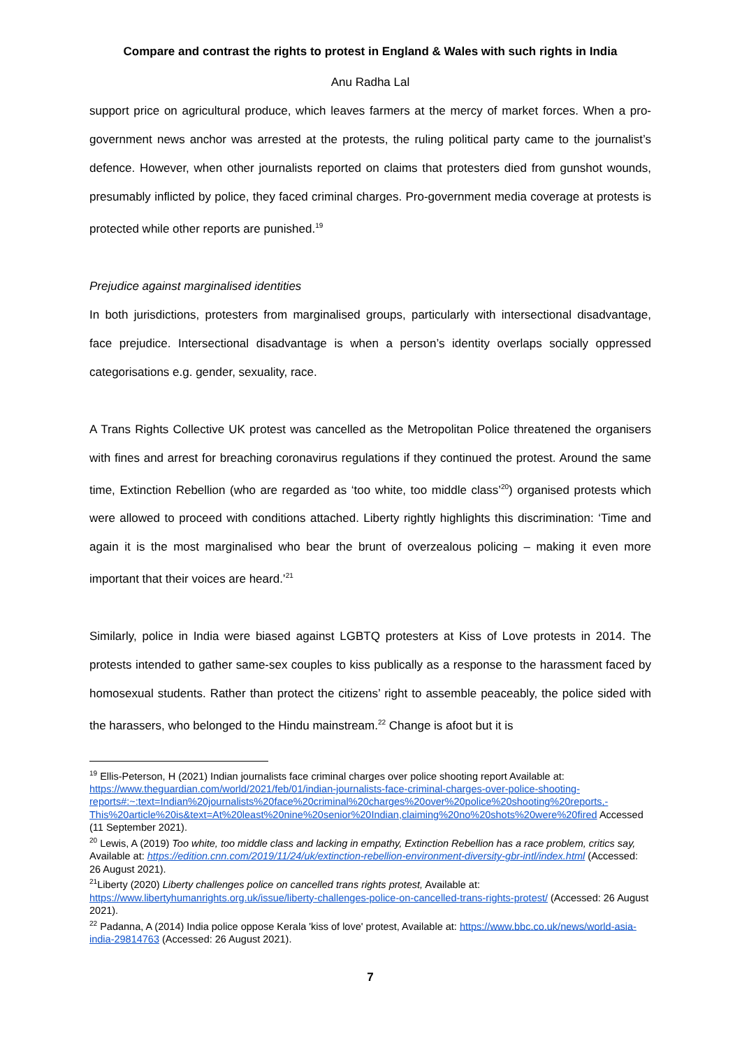Compare and contrast the rights to protest in England & Wales with such rights in India
Anu Radha Lal
support price on agricultural produce, which leaves farmers at the mercy of market forces. When a pro-government news anchor was arrested at the protests, the ruling political party came to the journalist’s defence. However, when other journalists reported on claims that protesters died from gunshot wounds, presumably inflicted by police, they faced criminal charges. Pro-government media coverage at protests is protected while other reports are punished.<sup>19</sup>
Prejudice against marginalised identities
In both jurisdictions, protesters from marginalised groups, particularly with intersectional disadvantage, face prejudice. Intersectional disadvantage is when a person’s identity overlaps socially oppressed categorisations e.g. gender, sexuality, race.
A Trans Rights Collective UK protest was cancelled as the Metropolitan Police threatened the organisers with fines and arrest for breaching coronavirus regulations if they continued the protest. Around the same time, Extinction Rebellion (who are regarded as ‘too white, too middle class’<sup>20</sup>) organised protests which were allowed to proceed with conditions attached. Liberty rightly highlights this discrimination: ‘Time and again it is the most marginalised who bear the brunt of overzealous policing – making it even more important that their voices are heard.’<sup>21</sup>
Similarly, police in India were biased against LGBTQ protesters at Kiss of Love protests in 2014. The protests intended to gather same-sex couples to kiss publically as a response to the harassment faced by homosexual students. Rather than protect the citizens’ right to assemble peaceably, the police sided with the harassers, who belonged to the Hindu mainstream.<sup>22</sup> Change is afoot but it is
<sup>19</sup> Ellis-Peterson, H (2021) Indian journalists face criminal charges over police shooting report Available at: https://www.theguardian.com/world/2021/feb/01/indian-journalists-face-criminal-charges-over-police-shooting-reports#:~:text=Indian%20journalists%20face%20criminal%20charges%20over%20police%20shooting%20reports,-This%20article%20is&text=At%20least%20nine%20senior%20Indian,claiming%20no%20shots%20were%20fired Accessed (11 September 2021).
<sup>20</sup> Lewis, A (2019) Too white, too middle class and lacking in empathy, Extinction Rebellion has a race problem, critics say, Available at: https://edition.cnn.com/2019/11/24/uk/extinction-rebellion-environment-diversity-gbr-intl/index.html (Accessed: 26 August 2021).
<sup>21</sup> Liberty (2020) Liberty challenges police on cancelled trans rights protest, Available at: https://www.libertyhumanrights.org.uk/issue/liberty-challenges-police-on-cancelled-trans-rights-protest/ (Accessed: 26 August 2021).
<sup>22</sup> Padanna, A (2014) India police oppose Kerala 'kiss of love' protest, Available at: https://www.bbc.co.uk/news/world-asia-india-29814763 (Accessed: 26 August 2021).
7